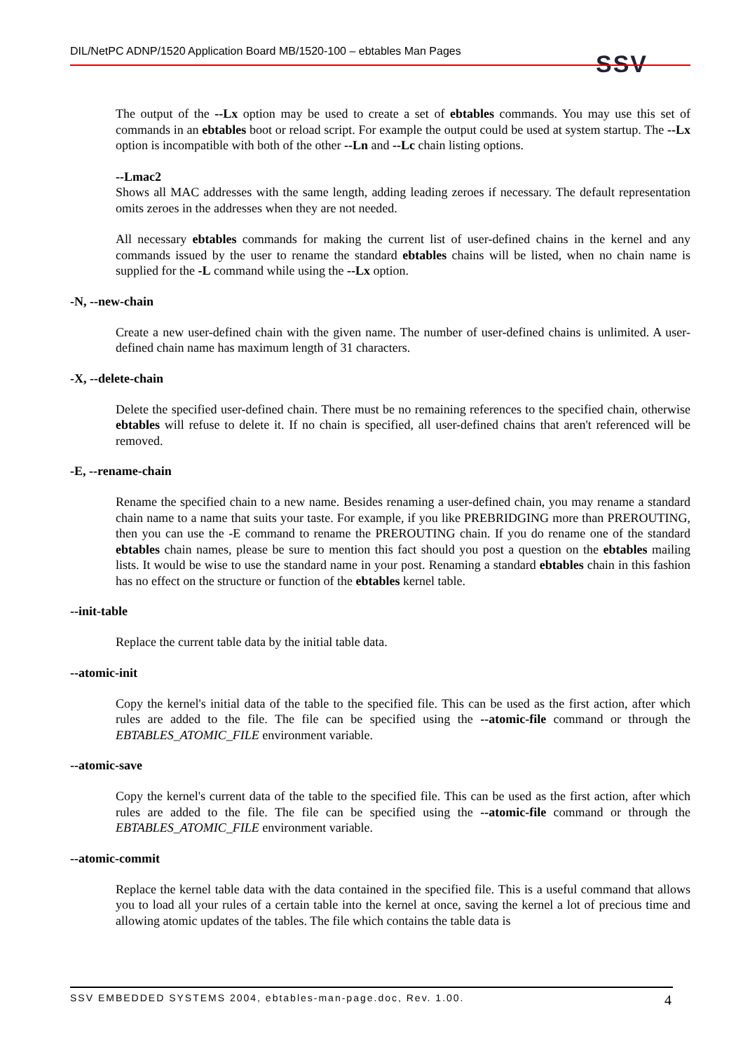DIL/NetPC ADNP/1520 Application Board MB/1520-100 – ebtables Man Pages SSV
The output of the --Lx option may be used to create a set of ebtables commands. You may use this set of commands in an ebtables boot or reload script. For example the output could be used at system startup. The --Lx option is incompatible with both of the other --Ln and --Lc chain listing options.
--Lmac2
Shows all MAC addresses with the same length, adding leading zeroes if necessary. The default representation omits zeroes in the addresses when they are not needed.
All necessary ebtables commands for making the current list of user-defined chains in the kernel and any commands issued by the user to rename the standard ebtables chains will be listed, when no chain name is supplied for the -L command while using the --Lx option.
-N, --new-chain
Create a new user-defined chain with the given name. The number of user-defined chains is unlimited. A user-defined chain name has maximum length of 31 characters.
-X, --delete-chain
Delete the specified user-defined chain. There must be no remaining references to the specified chain, otherwise ebtables will refuse to delete it. If no chain is specified, all user-defined chains that aren't referenced will be removed.
-E, --rename-chain
Rename the specified chain to a new name. Besides renaming a user-defined chain, you may rename a standard chain name to a name that suits your taste. For example, if you like PREBRIDGING more than PREROUTING, then you can use the -E command to rename the PREROUTING chain. If you do rename one of the standard ebtables chain names, please be sure to mention this fact should you post a question on the ebtables mailing lists. It would be wise to use the standard name in your post. Renaming a standard ebtables chain in this fashion has no effect on the structure or function of the ebtables kernel table.
--init-table
Replace the current table data by the initial table data.
--atomic-init
Copy the kernel's initial data of the table to the specified file. This can be used as the first action, after which rules are added to the file. The file can be specified using the --atomic-file command or through the EBTABLES_ATOMIC_FILE environment variable.
--atomic-save
Copy the kernel's current data of the table to the specified file. This can be used as the first action, after which rules are added to the file. The file can be specified using the --atomic-file command or through the EBTABLES_ATOMIC_FILE environment variable.
--atomic-commit
Replace the kernel table data with the data contained in the specified file. This is a useful command that allows you to load all your rules of a certain table into the kernel at once, saving the kernel a lot of precious time and allowing atomic updates of the tables. The file which contains the table data is
SSV EMBEDDED SYSTEMS 2004, ebtables-man-page.doc, Rev. 1.00. 4